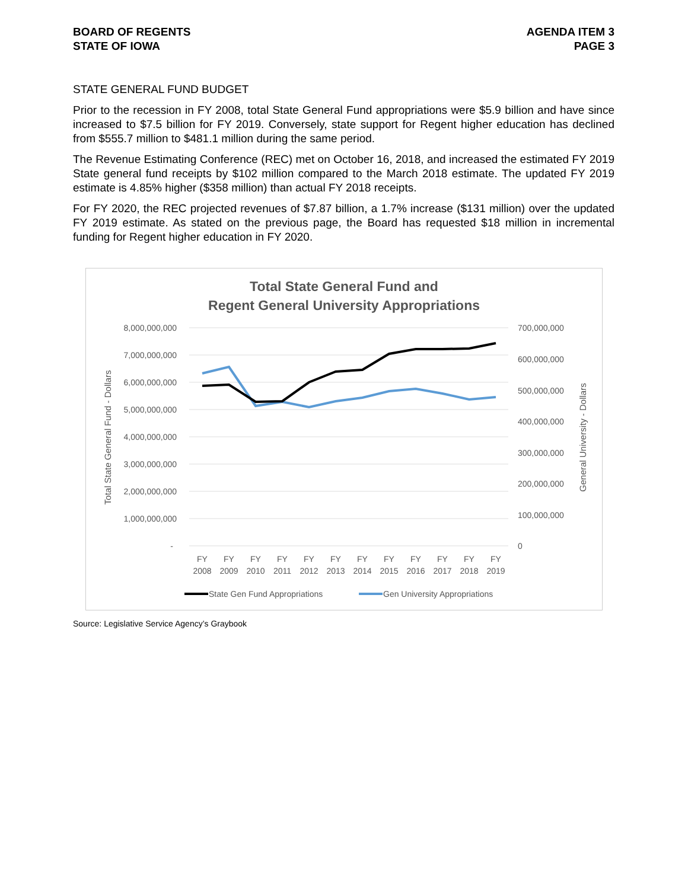BOARD OF REGENTS
STATE OF IOWA
AGENDA ITEM 3
PAGE 3
STATE GENERAL FUND BUDGET
Prior to the recession in FY 2008, total State General Fund appropriations were $5.9 billion and have since increased to $7.5 billion for FY 2019. Conversely, state support for Regent higher education has declined from $555.7 million to $481.1 million during the same period.
The Revenue Estimating Conference (REC) met on October 16, 2018, and increased the estimated FY 2019 State general fund receipts by $102 million compared to the March 2018 estimate. The updated FY 2019 estimate is 4.85% higher ($358 million) than actual FY 2018 receipts.
For FY 2020, the REC projected revenues of $7.87 billion, a 1.7% increase ($131 million) over the updated FY 2019 estimate. As stated on the previous page, the Board has requested $18 million in incremental funding for Regent higher education in FY 2020.
Total State General Fund and
Regent General University Appropriations
8,000,000,000
7,000,000,000
6,000,000,000
5,000,000,000
4,000,000,000
3,000,000,000
2,000,000,000
1,000,000,000
-
700,000,000
600,000,000
500,000,000
400,000,000
300,000,000
200,000,000
100,000,000
0
Total State General Fund - Dollars
General University - Dollars
FY
2008
FY
2009
FY
2010
FY
2011
FY
2012
FY
2013
FY
2014
FY
2015
FY
2016
FY
2017
FY
2018
FY
2019
State Gen Fund Appropriations
Gen University Appropriations
Source: Legislative Service Agency’s Graybook